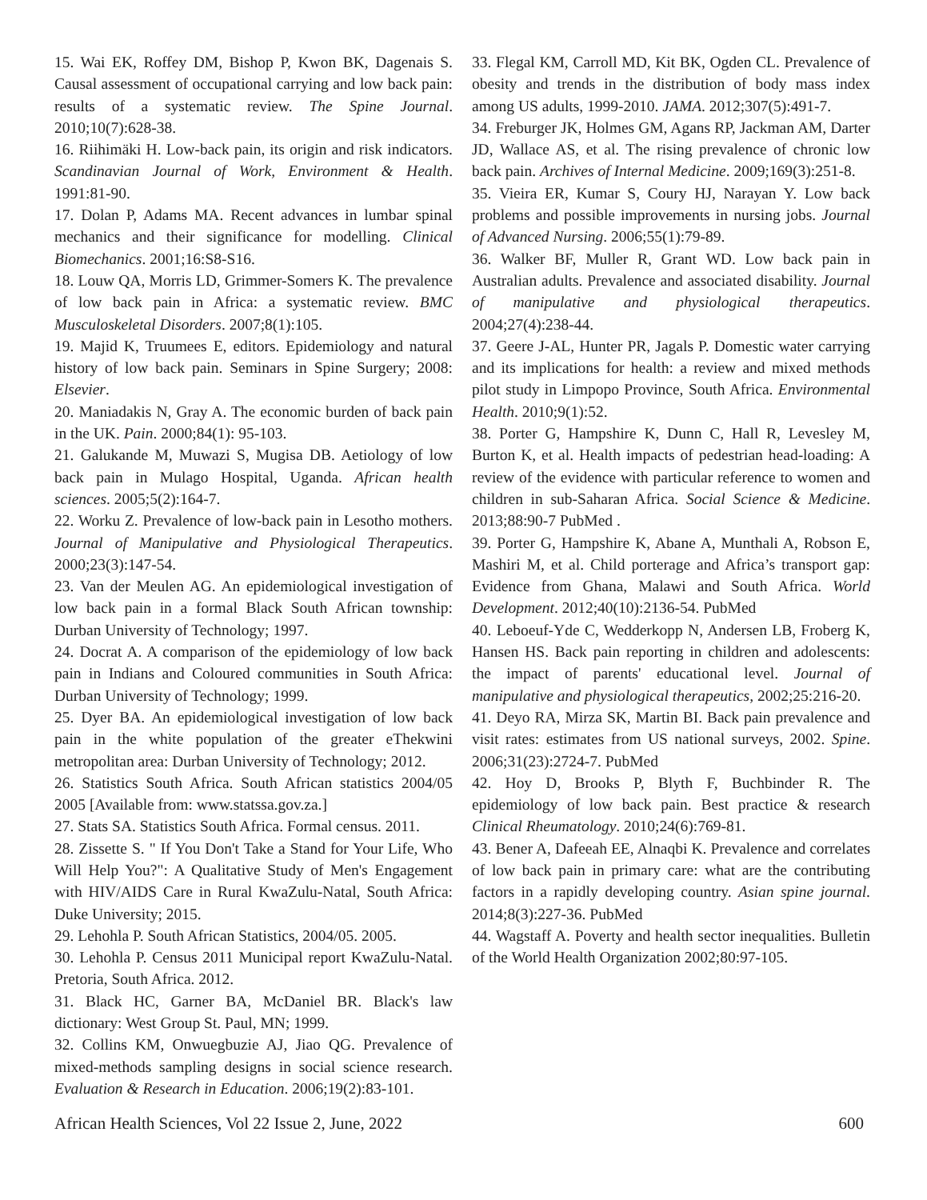15. Wai EK, Roffey DM, Bishop P, Kwon BK, Dagenais S. Causal assessment of occupational carrying and low back pain: results of a systematic review. The Spine Journal. 2010;10(7):628-38.
16. Riihimäki H. Low-back pain, its origin and risk indicators. Scandinavian Journal of Work, Environment & Health. 1991:81-90.
17. Dolan P, Adams MA. Recent advances in lumbar spinal mechanics and their significance for modelling. Clinical Biomechanics. 2001;16:S8-S16.
18. Louw QA, Morris LD, Grimmer-Somers K. The prevalence of low back pain in Africa: a systematic review. BMC Musculoskeletal Disorders. 2007;8(1):105.
19. Majid K, Truumees E, editors. Epidemiology and natural history of low back pain. Seminars in Spine Surgery; 2008: Elsevier.
20. Maniadakis N, Gray A. The economic burden of back pain in the UK. Pain. 2000;84(1): 95-103.
21. Galukande M, Muwazi S, Mugisa DB. Aetiology of low back pain in Mulago Hospital, Uganda. African health sciences. 2005;5(2):164-7.
22. Worku Z. Prevalence of low-back pain in Lesotho mothers. Journal of Manipulative and Physiological Therapeutics. 2000;23(3):147-54.
23. Van der Meulen AG. An epidemiological investigation of low back pain in a formal Black South African township: Durban University of Technology; 1997.
24. Docrat A. A comparison of the epidemiology of low back pain in Indians and Coloured communities in South Africa: Durban University of Technology; 1999.
25. Dyer BA. An epidemiological investigation of low back pain in the white population of the greater eThekwini metropolitan area: Durban University of Technology; 2012.
26. Statistics South Africa. South African statistics 2004/05 2005 [Available from: www.statssa.gov.za.]
27. Stats SA. Statistics South Africa. Formal census. 2011.
28. Zissette S. " If You Don't Take a Stand for Your Life, Who Will Help You?": A Qualitative Study of Men's Engagement with HIV/AIDS Care in Rural KwaZulu-Natal, South Africa: Duke University; 2015.
29. Lehohla P. South African Statistics, 2004/05. 2005.
30. Lehohla P. Census 2011 Municipal report KwaZulu-Natal. Pretoria, South Africa. 2012.
31. Black HC, Garner BA, McDaniel BR. Black's law dictionary: West Group St. Paul, MN; 1999.
32. Collins KM, Onwuegbuzie AJ, Jiao QG. Prevalence of mixed-methods sampling designs in social science research. Evaluation & Research in Education. 2006;19(2):83-101.
33. Flegal KM, Carroll MD, Kit BK, Ogden CL. Prevalence of obesity and trends in the distribution of body mass index among US adults, 1999-2010. JAMA. 2012;307(5):491-7.
34. Freburger JK, Holmes GM, Agans RP, Jackman AM, Darter JD, Wallace AS, et al. The rising prevalence of chronic low back pain. Archives of Internal Medicine. 2009;169(3):251-8.
35. Vieira ER, Kumar S, Coury HJ, Narayan Y. Low back problems and possible improvements in nursing jobs. Journal of Advanced Nursing. 2006;55(1):79-89.
36. Walker BF, Muller R, Grant WD. Low back pain in Australian adults. Prevalence and associated disability. Journal of manipulative and physiological therapeutics. 2004;27(4):238-44.
37. Geere J-AL, Hunter PR, Jagals P. Domestic water carrying and its implications for health: a review and mixed methods pilot study in Limpopo Province, South Africa. Environmental Health. 2010;9(1):52.
38. Porter G, Hampshire K, Dunn C, Hall R, Levesley M, Burton K, et al. Health impacts of pedestrian head-loading: A review of the evidence with particular reference to women and children in sub-Saharan Africa. Social Science & Medicine. 2013;88:90-7 PubMed .
39. Porter G, Hampshire K, Abane A, Munthali A, Robson E, Mashiri M, et al. Child porterage and Africa’s transport gap: Evidence from Ghana, Malawi and South Africa. World Development. 2012;40(10):2136-54. PubMed
40. Leboeuf-Yde C, Wedderkopp N, Andersen LB, Froberg K, Hansen HS. Back pain reporting in children and adolescents: the impact of parents' educational level. Journal of manipulative and physiological therapeutics, 2002;25:216-20.
41. Deyo RA, Mirza SK, Martin BI. Back pain prevalence and visit rates: estimates from US national surveys, 2002. Spine. 2006;31(23):2724-7. PubMed
42. Hoy D, Brooks P, Blyth F, Buchbinder R. The epidemiology of low back pain. Best practice & research Clinical Rheumatology. 2010;24(6):769-81.
43. Bener A, Dafeeah EE, Alnaqbi K. Prevalence and correlates of low back pain in primary care: what are the contributing factors in a rapidly developing country. Asian spine journal. 2014;8(3):227-36. PubMed
44. Wagstaff A. Poverty and health sector inequalities. Bulletin of the World Health Organization 2002;80:97-105.
African Health Sciences, Vol 22 Issue 2, June, 2022 600